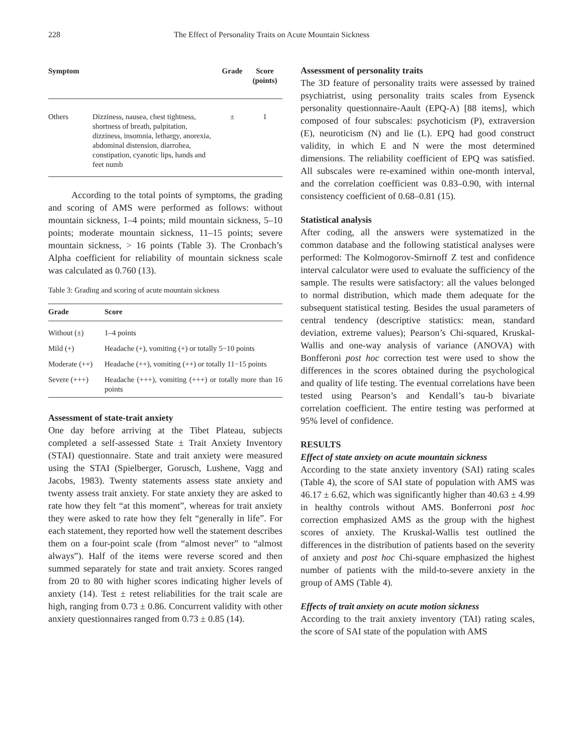228 The Effect of Personality Traits on Acute Mountain Sickness
| Symptom | | Grade | Score (points) |
| --- | --- | --- | --- |
| Others | Dizziness, nausea, chest tightness, shortness of breath, palpitation, dizziness, insomnia, lethargy, anorexia, abdominal distension, diarrohea, constipation, cyanotic lips, hands and feet numb | ± | 1 |
According to the total points of symptoms, the grading and scoring of AMS were performed as follows: without mountain sickness, 1–4 points; mild mountain sickness, 5–10 points; moderate mountain sickness, 11–15 points; severe mountain sickness, > 16 points (Table 3). The Cronbach’s Alpha coefficient for reliability of mountain sickness scale was calculated as 0.760 (13).
Table 3: Grading and scoring of acute mountain sickness
| Grade | Score |
| --- | --- |
| Without (±) | 1–4 points |
| Mild (+) | Headache (+), vomiting (+) or totally 5−10 points |
| Moderate (++) | Headache (++), vomiting (++) or totally 11−15 points |
| Severe (+++) | Headache (+++), vomiting (+++) or totally more than 16 points |
Assessment of state-trait anxiety
One day before arriving at the Tibet Plateau, subjects completed a self-assessed State ± Trait Anxiety Inventory (STAI) questionnaire. State and trait anxiety were measured using the STAI (Spielberger, Gorusch, Lushene, Vagg and Jacobs, 1983). Twenty statements assess state anxiety and twenty assess trait anxiety. For state anxiety they are asked to rate how they felt “at this moment”, whereas for trait anxiety they were asked to rate how they felt “generally in life”. For each statement, they reported how well the statement describes them on a four-point scale (from “almost never” to “almost always”). Half of the items were reverse scored and then summed separately for state and trait anxiety. Scores ranged from 20 to 80 with higher scores indicating higher levels of anxiety (14). Test ± retest reliabilities for the trait scale are high, ranging from 0.73 ± 0.86. Concurrent validity with other anxiety questionnaires ranged from 0.73 ± 0.85 (14).
Assessment of personality traits
The 3D feature of personality traits were assessed by trained psychiatrist, using personality traits scales from Eysenck personality questionnaire-Aault (EPQ-A) [88 items], which composed of four subscales: psychoticism (P), extraversion (E), neuroticism (N) and lie (L). EPQ had good construct validity, in which E and N were the most determined dimensions. The reliability coefficient of EPQ was satisfied. All subscales were re-examined within one-month interval, and the correlation coefficient was 0.83–0.90, with internal consistency coefficient of 0.68–0.81 (15).
Statistical analysis
After coding, all the answers were systematized in the common database and the following statistical analyses were performed: The Kolmogorov-Smirnoff Z test and confidence interval calculator were used to evaluate the sufficiency of the sample. The results were satisfactory: all the values belonged to normal distribution, which made them adequate for the subsequent statistical testing. Besides the usual parameters of central tendency (descriptive statistics: mean, standard deviation, extreme values); Pearson’s Chi-squared, Kruskal-Wallis and one-way analysis of variance (ANOVA) with Bonfferoni post hoc correction test were used to show the differences in the scores obtained during the psychological and quality of life testing. The eventual correlations have been tested using Pearson’s and Kendall’s tau-b bivariate correlation coefficient. The entire testing was performed at 95% level of confidence.
RESULTS
Effect of state anxiety on acute mountain sickness
According to the state anxiety inventory (SAI) rating scales (Table 4), the score of SAI state of population with AMS was 46.17 ± 6.62, which was significantly higher than 40.63 ± 4.99 in healthy controls without AMS. Bonferroni post hoc correction emphasized AMS as the group with the highest scores of anxiety. The Kruskal-Wallis test outlined the differences in the distribution of patients based on the severity of anxiety and post hoc Chi-square emphasized the highest number of patients with the mild-to-severe anxiety in the group of AMS (Table 4).
Effects of trait anxiety on acute motion sickness
According to the trait anxiety inventory (TAI) rating scales, the score of SAI state of the population with AMS